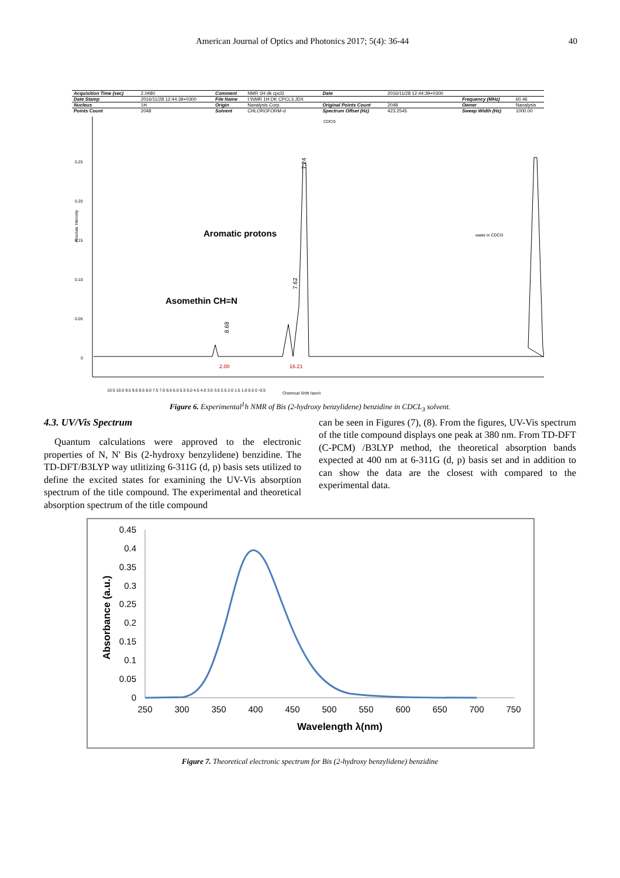American Journal of Optics and Photonics 2017; 5(4): 36-44 40
| Acquisition Time (sec) | 2.0480 | Comment | NMR 1H dk cpcl3 | Date | 2016/11/28 12:44:39+0300 | | |
| Date Stamp | 2016/11/28 12:44:39+0300 | File Name | I:\NMR 1H DK CPCL3.JDX | | | Frequency (MHz) | 60.46 |
| Nucleus | 1H | Origin | Nanalysis Corp. | Original Points Count | 2048 | Owner | Nanalysis |
| Points Count | 2048 | Solvent | CHLOROFORM-d | Spectrum Offset (Hz) | 423.2545 | Sweep Width (Hz) | 1000.00 |
0.25
0.20
0.15
0.10
0.05
0
Absolute Intensity
CDCl3
water in CDCl3
Asomethin CH=N
Aromatic protons
8.68
7.62
7.24
2.00
16.21
10.5 10.0 9.5 9.0 8.5 8.0 7.5 7.0 6.5 6.0 5.5 5.0 4.5 4.0 3.5 3.0 2.5 2.0 1.5 1.0 0.5 0 -0.5
Chemical Shift (ppm)
Figure 6. Experimental<sup>1</sup>h NMR of Bis (2-hydroxy benzylidene) benzidine in CDCL<sub>3</sub> solvent.
4.3. UV/Vis Spectrum
Quantum calculations were approved to the electronic properties of N, N' Bis (2-hydroxy benzylidene) benzidine. The TD-DFT/B3LYP way utlitizing 6-311G (d, p) basis sets utilized to define the excited states for examining the UV-Vis absorption spectrum of the title compound. The experimental and theoretical absorption spectrum of the title compound
can be seen in Figures (7), (8). From the figures, UV-Vis spectrum of the title compound displays one peak at 380 nm. From TD-DFT (C-PCM) /B3LYP method, the theoretical absorption bands expected at 400 nm at 6-311G (d, p) basis set and in addition to can show the data are the closest with compared to the experimental data.
0.45
0.4
0.35
0.3
0.25
0.2
0.15
0.1
0.05
0
250
300
350
400
450
500
550
600
650
700
750
Wavelength λ(nm)
Absorbance (a.u.)
Figure 7. Theoretical electronic spectrum for Bis (2-hydroxy benzylidene) benzidine